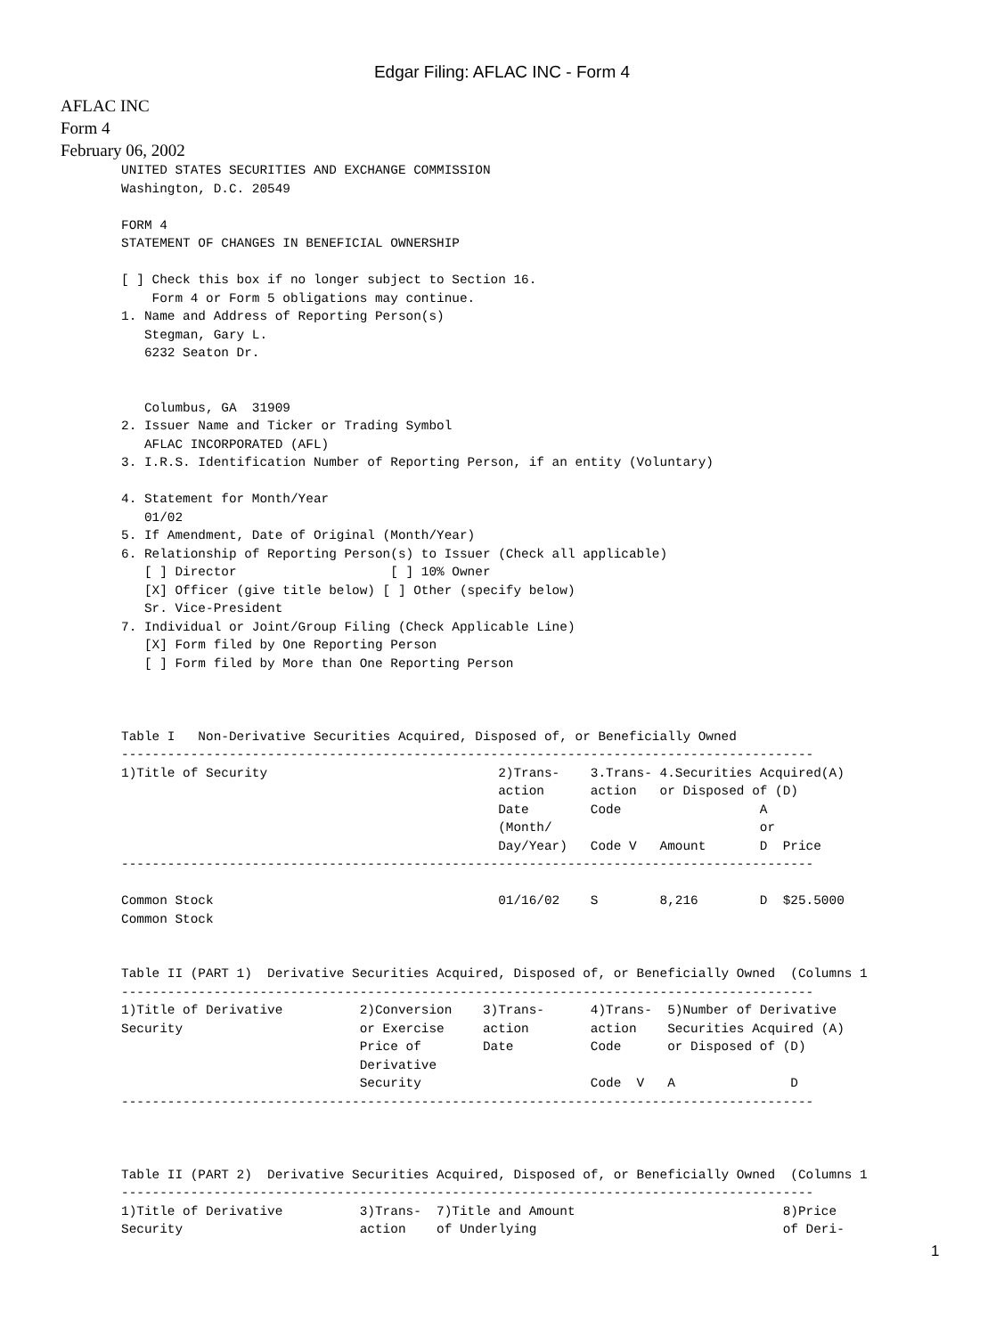Edgar Filing: AFLAC INC - Form 4
AFLAC INC
Form 4
February 06, 2002
UNITED STATES SECURITIES AND EXCHANGE COMMISSION
Washington, D.C. 20549

FORM 4
STATEMENT OF CHANGES IN BENEFICIAL OWNERSHIP

[ ] Check this box if no longer subject to Section 16.
    Form 4 or Form 5 obligations may continue.
1. Name and Address of Reporting Person(s)
   Stegman, Gary L.
   6232 Seaton Dr.


   Columbus, GA  31909
2. Issuer Name and Ticker or Trading Symbol
   AFLAC INCORPORATED (AFL)
3. I.R.S. Identification Number of Reporting Person, if an entity (Voluntary)

4. Statement for Month/Year
   01/02
5. If Amendment, Date of Original (Month/Year)
6. Relationship of Reporting Person(s) to Issuer (Check all applicable)
   [ ] Director                    [ ] 10% Owner
   [X] Officer (give title below) [ ] Other (specify below)
   Sr. Vice-President
7. Individual or Joint/Group Filing (Check Applicable Line)
   [X] Form filed by One Reporting Person
   [ ] Form filed by More than One Reporting Person



Table I   Non-Derivative Securities Acquired, Disposed of, or Beneficially Owned
------------------------------------------------------------------------------------------
1)Title of Security                              2)Trans-    3.Trans- 4.Securities Acquired(A)
                                                 action      action   or Disposed of (D)
                                                 Date        Code                  A
                                                 (Month/                           or
                                                 Day/Year)   Code V   Amount       D  Price
------------------------------------------------------------------------------------------

Common Stock                                     01/16/02    S        8,216        D  $25.5000
Common Stock


Table II (PART 1)  Derivative Securities Acquired, Disposed of, or Beneficially Owned  (Columns 1
------------------------------------------------------------------------------------------
1)Title of Derivative          2)Conversion    3)Trans-      4)Trans-  5)Number of Derivative
Security                       or Exercise     action        action    Securities Acquired (A)
                               Price of        Date          Code      or Disposed of (D)
                               Derivative
                               Security                      Code  V   A               D
------------------------------------------------------------------------------------------



Table II (PART 2)  Derivative Securities Acquired, Disposed of, or Beneficially Owned  (Columns 1
------------------------------------------------------------------------------------------
1)Title of Derivative          3)Trans-  7)Title and Amount                           8)Price
Security                       action    of Underlying                                of Deri-
1